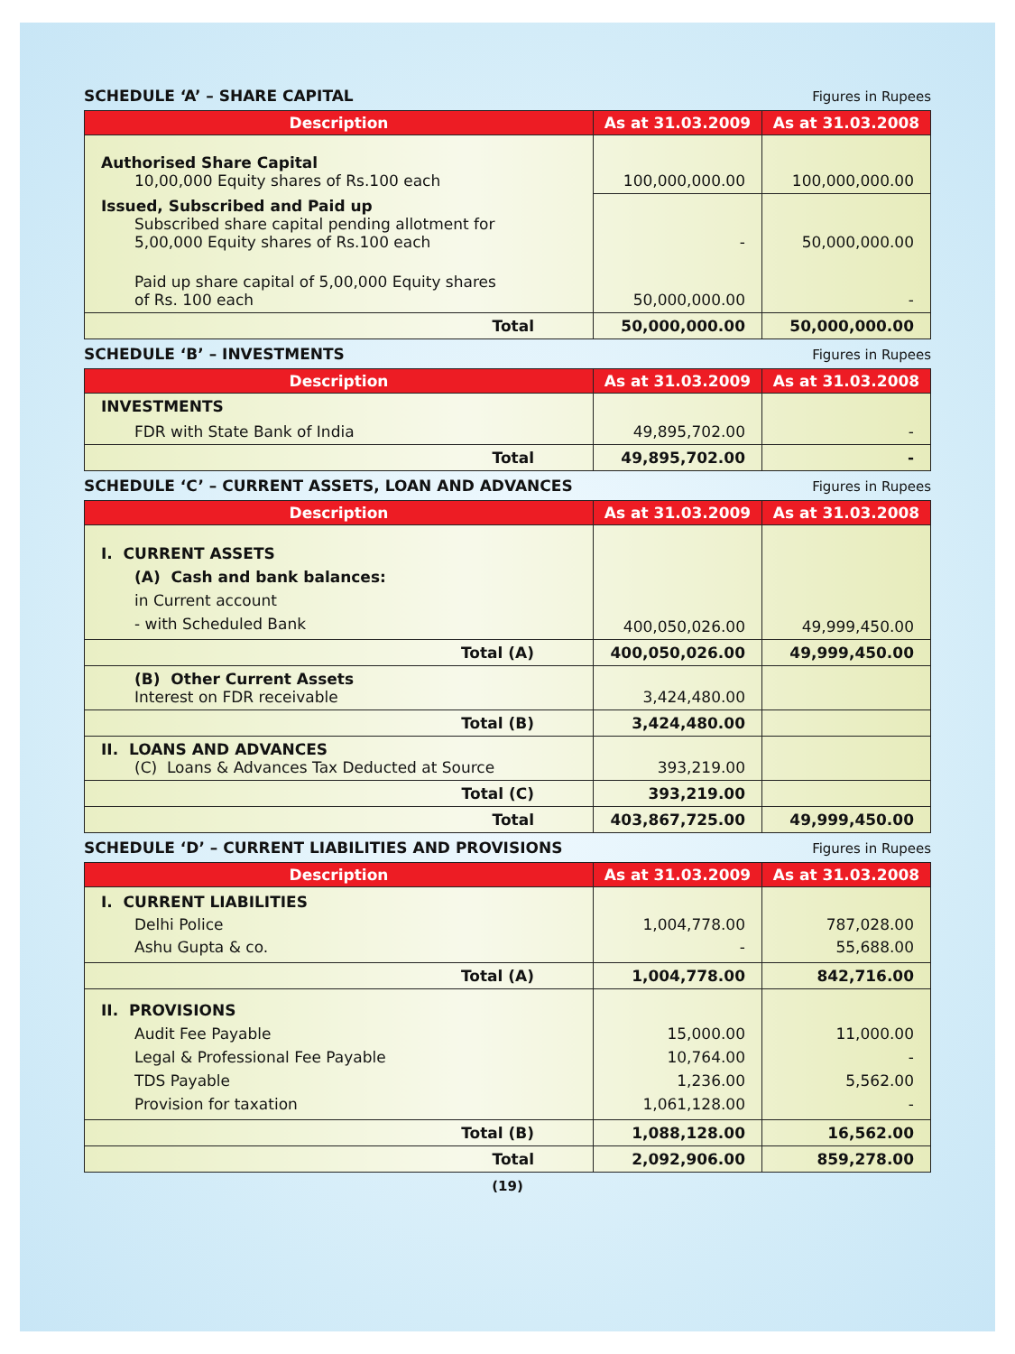SCHEDULE ‘A’ – SHARE CAPITAL
Figures in Rupees
| Description | As at 31.03.2009 | As at 31.03.2008 |
| --- | --- | --- |
| Authorised Share Capital 10,00,000 Equity shares of Rs.100 each | 100,000,000.00 | 100,000,000.00 |
| Issued, Subscribed and Paid up Subscribed share capital pending allotment for 5,00,000 Equity shares of Rs.100 each | - | 50,000,000.00 |
| Paid up share capital of 5,00,000 Equity shares of Rs. 100 each | 50,000,000.00 | - |
| Total | 50,000,000.00 | 50,000,000.00 |
SCHEDULE ‘B’ – INVESTMENTS
Figures in Rupees
| Description | As at 31.03.2009 | As at 31.03.2008 |
| --- | --- | --- |
| INVESTMENTS FDR with State Bank of India | 49,895,702.00 | - |
| Total | 49,895,702.00 | - |
SCHEDULE ‘C’ – CURRENT ASSETS, LOAN AND ADVANCES
Figures in Rupees
| Description | As at 31.03.2009 | As at 31.03.2008 |
| --- | --- | --- |
| I. CURRENT ASSETS (A) Cash and bank balances: in Current account - with Scheduled Bank | 400,050,026.00 | 49,999,450.00 |
| Total (A) | 400,050,026.00 | 49,999,450.00 |
| (B) Other Current Assets Interest on FDR receivable | 3,424,480.00 | |
| Total (B) | 3,424,480.00 | |
| II. LOANS AND ADVANCES (C) Loans & Advances Tax Deducted at Source | 393,219.00 | |
| Total (C) | 393,219.00 | |
| Total | 403,867,725.00 | 49,999,450.00 |
SCHEDULE ‘D’ – CURRENT LIABILITIES AND PROVISIONS
Figures in Rupees
| Description | As at 31.03.2009 | As at 31.03.2008 |
| --- | --- | --- |
| I. CURRENT LIABILITIES Delhi Police Ashu Gupta & co. | 1,004,778.00 - | 787,028.00 55,688.00 |
| Total (A) | 1,004,778.00 | 842,716.00 |
| II. PROVISIONS Audit Fee Payable Legal & Professional Fee Payable TDS Payable Provision for taxation | 15,000.00 10,764.00 1,236.00 1,061,128.00 | 11,000.00 - 5,562.00 - |
| Total (B) | 1,088,128.00 | 16,562.00 |
| Total | 2,092,906.00 | 859,278.00 |
(19)